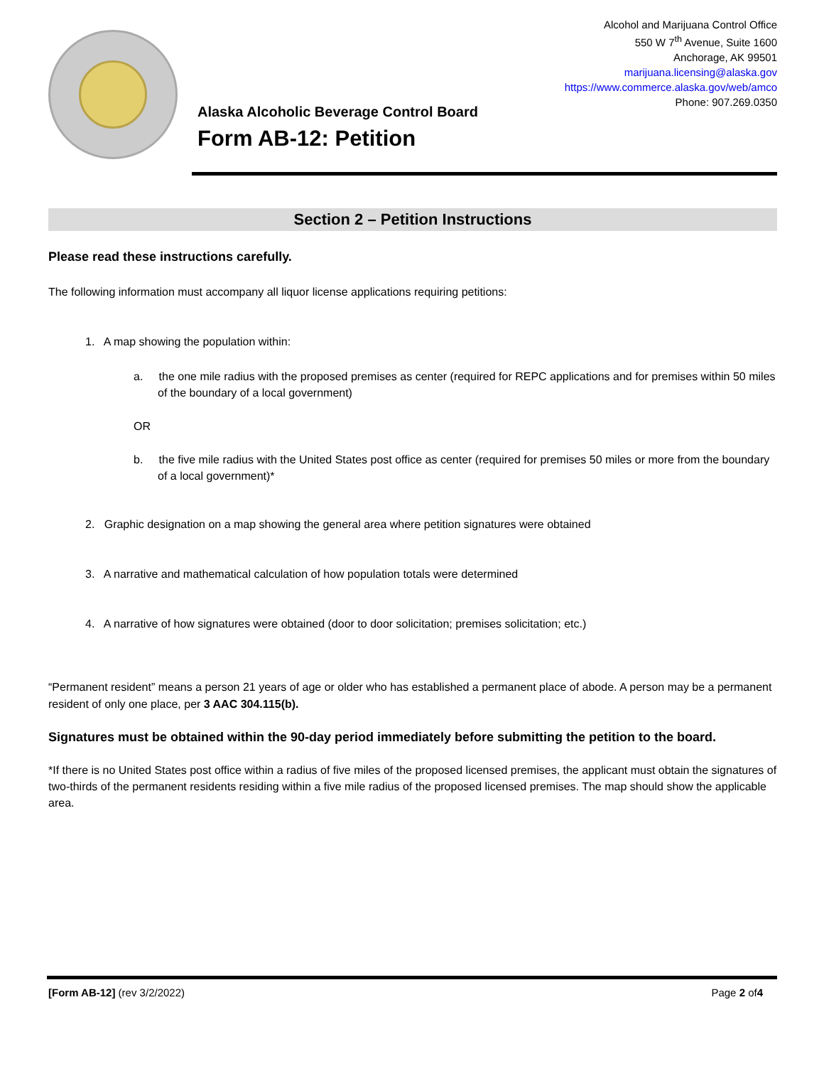Alaska Alcoholic Beverage Control Board
Form AB-12: Petition
Alcohol and Marijuana Control Office
550 W 7<sup>th</sup> Avenue, Suite 1600
Anchorage, AK 99501
marijuana.licensing@alaska.gov
https://www.commerce.alaska.gov/web/amco
Phone: 907.269.0350
Section 2 – Petition Instructions
Please read these instructions carefully.
The following information must accompany all liquor license applications requiring petitions:
1. A map showing the population within:
a. the one mile radius with the proposed premises as center (required for REPC applications and for premises within 50 miles of the boundary of a local government)
OR
b. the five mile radius with the United States post office as center (required for premises 50 miles or more from the boundary of a local government)*
2. Graphic designation on a map showing the general area where petition signatures were obtained
3. A narrative and mathematical calculation of how population totals were determined
4. A narrative of how signatures were obtained (door to door solicitation; premises solicitation; etc.)
“Permanent resident” means a person 21 years of age or older who has established a permanent place of abode. A person may be a permanent resident of only one place, per 3 AAC 304.115(b).
Signatures must be obtained within the 90-day period immediately before submitting the petition to the board.
*If there is no United States post office within a radius of five miles of the proposed licensed premises, the applicant must obtain the signatures of two-thirds of the permanent residents residing within a five mile radius of the proposed licensed premises. The map should show the applicable area.
[Form AB-12] (rev 3/2/2022) Page 2 of4